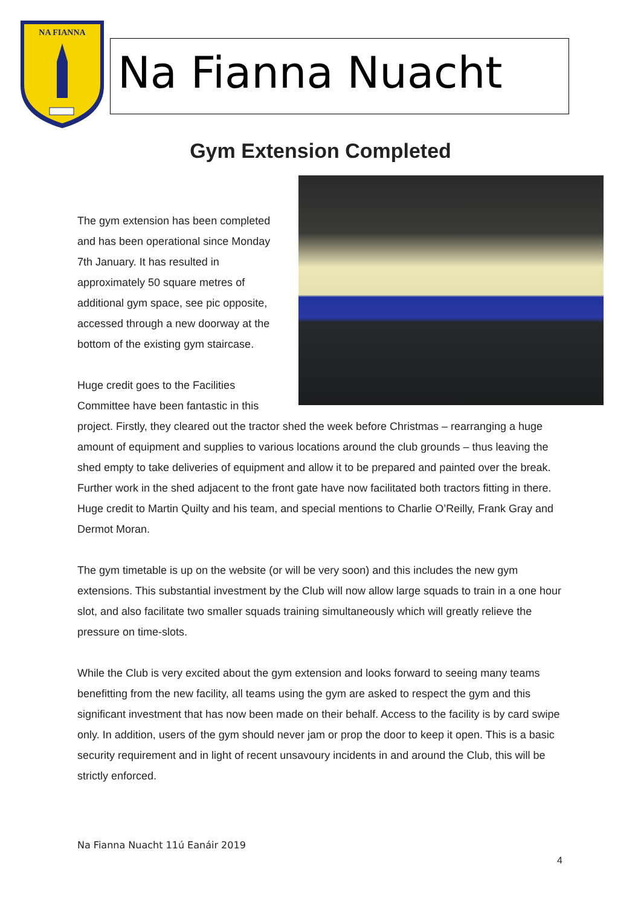NA FIANNA
Na Fianna Nuacht
Gym Extension Completed
The gym extension has been completed and has been operational since Monday 7th January. It has resulted in approximately 50 square metres of additional gym space, see pic opposite, accessed through a new doorway at the bottom of the existing gym staircase.
Huge credit goes to the Facilities Committee have been fantastic in this project. Firstly, they cleared out the tractor shed the week before Christmas – rearranging a huge amount of equipment and supplies to various locations around the club grounds – thus leaving the shed empty to take deliveries of equipment and allow it to be prepared and painted over the break. Further work in the shed adjacent to the front gate have now facilitated both tractors fitting in there. Huge credit to Martin Quilty and his team, and special mentions to Charlie O’Reilly, Frank Gray and Dermot Moran.
The gym timetable is up on the website (or will be very soon) and this includes the new gym extensions. This substantial investment by the Club will now allow large squads to train in a one hour slot, and also facilitate two smaller squads training simultaneously which will greatly relieve the pressure on time-slots.
While the Club is very excited about the gym extension and looks forward to seeing many teams benefitting from the new facility, all teams using the gym are asked to respect the gym and this significant investment that has now been made on their behalf. Access to the facility is by card swipe only. In addition, users of the gym should never jam or prop the door to keep it open. This is a basic security requirement and in light of recent unsavoury incidents in and around the Club, this will be strictly enforced.
Na Fianna Nuacht 11ú Eanáir 2019
4